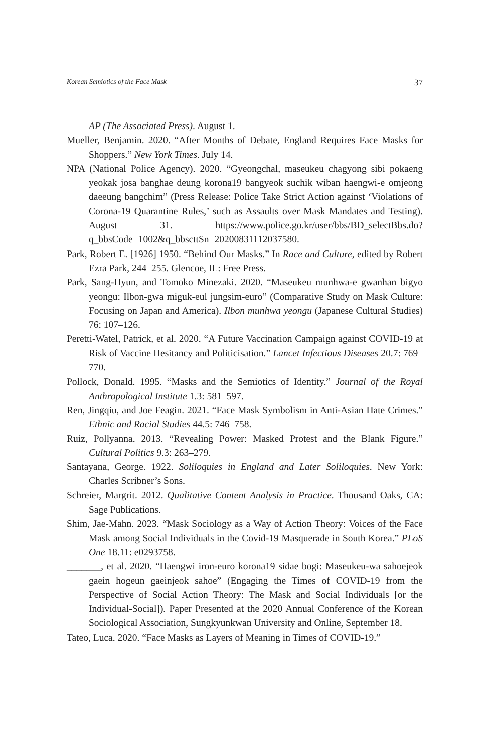Korean Semiotics of the Face Mask 37
AP (The Associated Press). August 1.
Mueller, Benjamin. 2020. “After Months of Debate, England Requires Face Masks for Shoppers.” New York Times. July 14.
NPA (National Police Agency). 2020. “Gyeongchal, maseukeu chagyong sibi pokaeng yeokak josa banghae deung korona19 bangyeok suchik wiban haengwi-e omjeong daeeung bangchim” (Press Release: Police Take Strict Action against ‘Violations of Corona-19 Quarantine Rules,’ such as Assaults over Mask Mandates and Testing). August 31. https://www.police.go.kr/user/bbs/BD_selectBbs.do?q_bbsCode=1002&q_bbscttSn=20200831112037580.
Park, Robert E. [1926] 1950. “Behind Our Masks.” In Race and Culture, edited by Robert Ezra Park, 244–255. Glencoe, IL: Free Press.
Park, Sang-Hyun, and Tomoko Minezaki. 2020. “Maseukeu munhwa-e gwanhan bigyo yeongu: Ilbon-gwa miguk-eul jungsim-euro” (Comparative Study on Mask Culture: Focusing on Japan and America). Ilbon munhwa yeongu (Japanese Cultural Studies) 76: 107–126.
Peretti-Watel, Patrick, et al. 2020. “A Future Vaccination Campaign against COVID-19 at Risk of Vaccine Hesitancy and Politicisation.” Lancet Infectious Diseases 20.7: 769–770.
Pollock, Donald. 1995. “Masks and the Semiotics of Identity.” Journal of the Royal Anthropological Institute 1.3: 581–597.
Ren, Jingqiu, and Joe Feagin. 2021. “Face Mask Symbolism in Anti-Asian Hate Crimes.” Ethnic and Racial Studies 44.5: 746–758.
Ruiz, Pollyanna. 2013. “Revealing Power: Masked Protest and the Blank Figure.” Cultural Politics 9.3: 263–279.
Santayana, George. 1922. Soliloquies in England and Later Soliloquies. New York: Charles Scribner’s Sons.
Schreier, Margrit. 2012. Qualitative Content Analysis in Practice. Thousand Oaks, CA: Sage Publications.
Shim, Jae-Mahn. 2023. “Mask Sociology as a Way of Action Theory: Voices of the Face Mask among Social Individuals in the Covid-19 Masquerade in South Korea.” PLoS One 18.11: e0293758.
_______, et al. 2020. “Haengwi iron-euro korona19 sidae bogi: Maseukeu-wa sahoejeok gaein hogeun gaeinjeok sahoe” (Engaging the Times of COVID-19 from the Perspective of Social Action Theory: The Mask and Social Individuals [or the Individual-Social]). Paper Presented at the 2020 Annual Conference of the Korean Sociological Association, Sungkyunkwan University and Online, September 18.
Tateo, Luca. 2020. “Face Masks as Layers of Meaning in Times of COVID-19.”